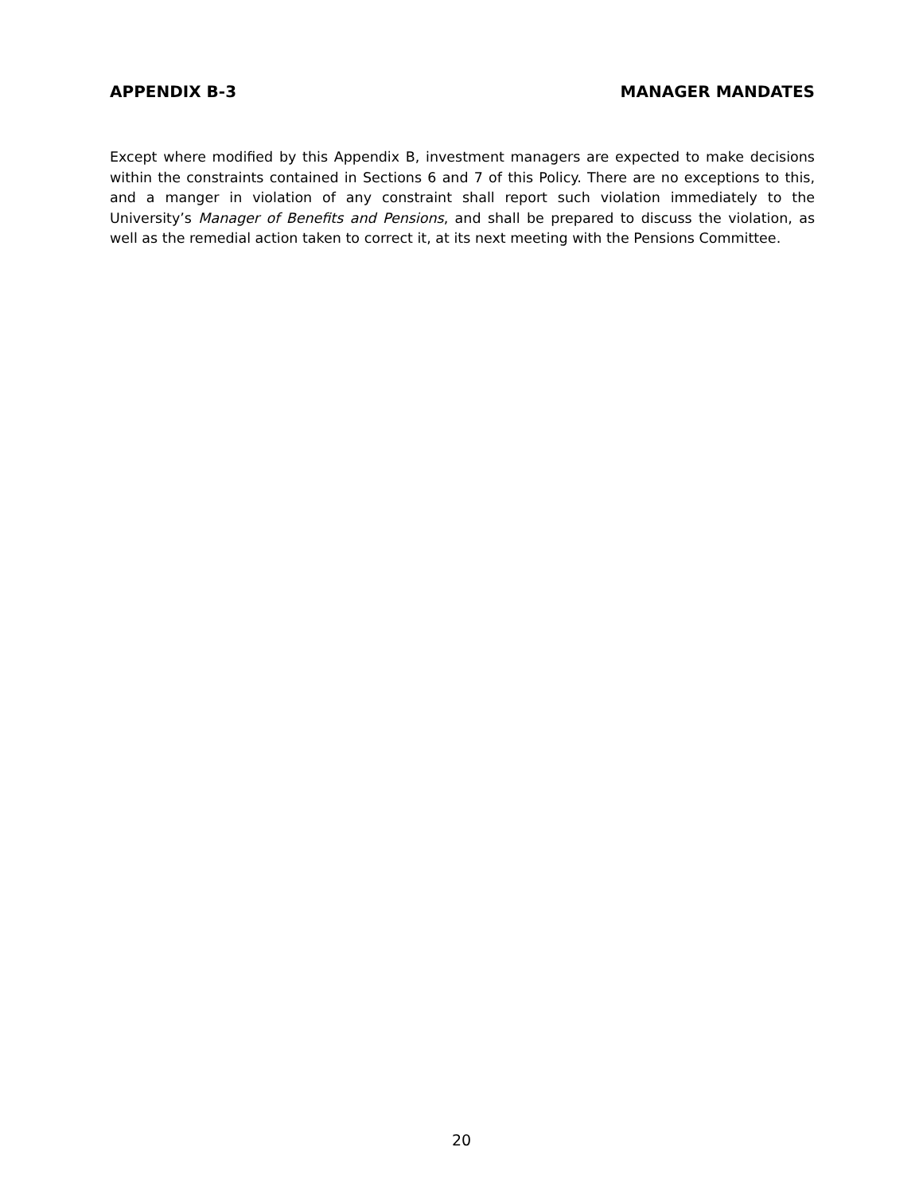APPENDIX B-3 MANAGER MANDATES
Except where modified by this Appendix B, investment managers are expected to make decisions within the constraints contained in Sections 6 and 7 of this Policy. There are no exceptions to this, and a manger in violation of any constraint shall report such violation immediately to the University’s Manager of Benefits and Pensions, and shall be prepared to discuss the violation, as well as the remedial action taken to correct it, at its next meeting with the Pensions Committee.
20